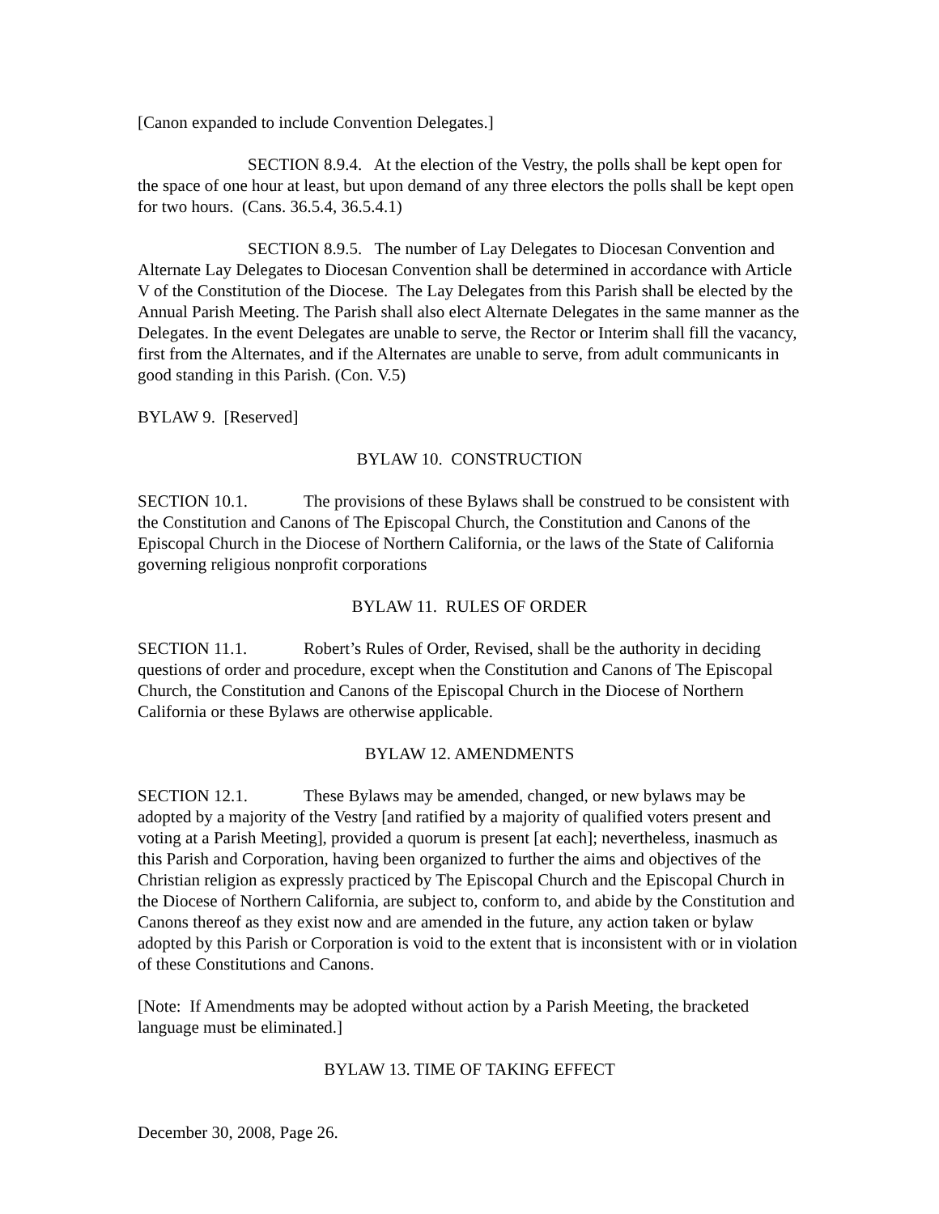[Canon expanded to include Convention Delegates.]
SECTION 8.9.4. At the election of the Vestry, the polls shall be kept open for the space of one hour at least, but upon demand of any three electors the polls shall be kept open for two hours. (Cans. 36.5.4, 36.5.4.1)
SECTION 8.9.5. The number of Lay Delegates to Diocesan Convention and Alternate Lay Delegates to Diocesan Convention shall be determined in accordance with Article V of the Constitution of the Diocese. The Lay Delegates from this Parish shall be elected by the Annual Parish Meeting. The Parish shall also elect Alternate Delegates in the same manner as the Delegates. In the event Delegates are unable to serve, the Rector or Interim shall fill the vacancy, first from the Alternates, and if the Alternates are unable to serve, from adult communicants in good standing in this Parish. (Con. V.5)
BYLAW 9. [Reserved]
BYLAW 10. CONSTRUCTION
SECTION 10.1. The provisions of these Bylaws shall be construed to be consistent with the Constitution and Canons of The Episcopal Church, the Constitution and Canons of the Episcopal Church in the Diocese of Northern California, or the laws of the State of California governing religious nonprofit corporations
BYLAW 11. RULES OF ORDER
SECTION 11.1. Robert’s Rules of Order, Revised, shall be the authority in deciding questions of order and procedure, except when the Constitution and Canons of The Episcopal Church, the Constitution and Canons of the Episcopal Church in the Diocese of Northern California or these Bylaws are otherwise applicable.
BYLAW 12. AMENDMENTS
SECTION 12.1. These Bylaws may be amended, changed, or new bylaws may be adopted by a majority of the Vestry [and ratified by a majority of qualified voters present and voting at a Parish Meeting], provided a quorum is present [at each]; nevertheless, inasmuch as this Parish and Corporation, having been organized to further the aims and objectives of the Christian religion as expressly practiced by The Episcopal Church and the Episcopal Church in the Diocese of Northern California, are subject to, conform to, and abide by the Constitution and Canons thereof as they exist now and are amended in the future, any action taken or bylaw adopted by this Parish or Corporation is void to the extent that is inconsistent with or in violation of these Constitutions and Canons.
[Note: If Amendments may be adopted without action by a Parish Meeting, the bracketed language must be eliminated.]
BYLAW 13. TIME OF TAKING EFFECT
December 30, 2008, Page 26.